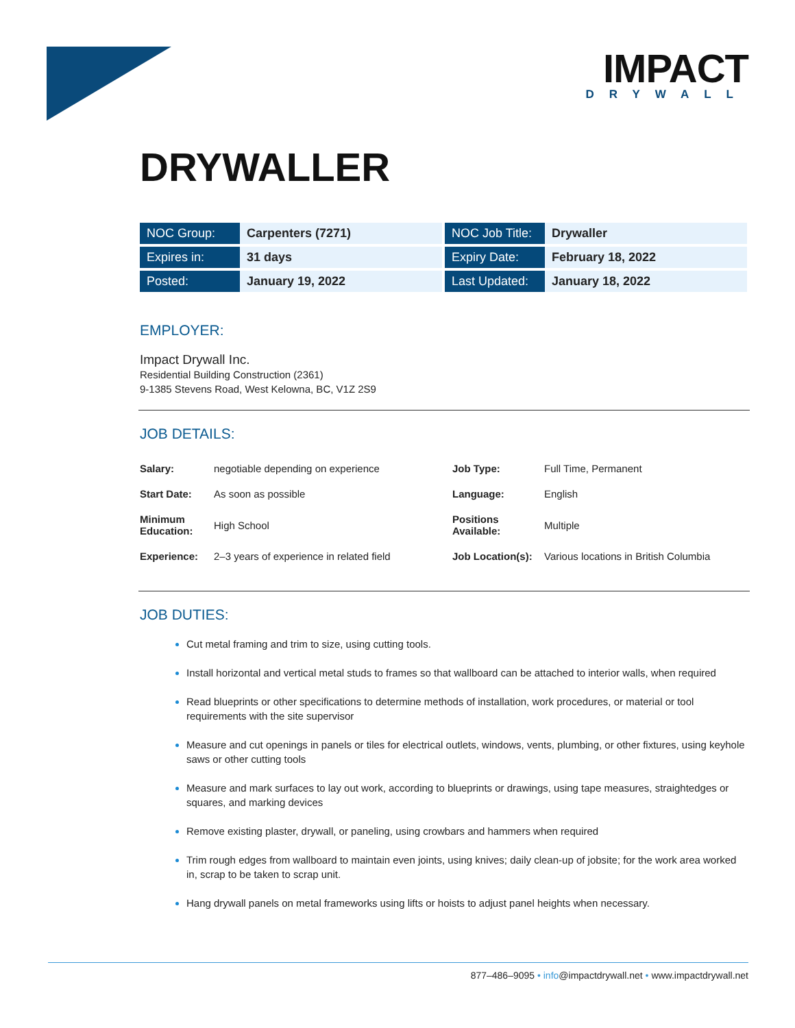IMPACT
DRYWALL
DRYWALLER
| NOC Group: | Carpenters (7271) | | NOC Job Title: | Drywaller |
| Expires in: | 31 days | | Expiry Date: | February 18, 2022 |
| Posted: | January 19, 2022 | | Last Updated: | January 18, 2022 |
EMPLOYER:
Impact Drywall Inc.
Residential Building Construction (2361)
9-1385 Stevens Road, West Kelowna, BC, V1Z 2S9
JOB DETAILS:
| Salary: | negotiable depending on experience | Job Type: | Full Time, Permanent |
| Start Date: | As soon as possible | Language: | English |
| Minimum Education: | High School | Positions Available: | Multiple |
| Experience: | 2–3 years of experience in related field | Job Location(s): | Various locations in British Columbia |
JOB DUTIES:
Cut metal framing and trim to size, using cutting tools.
Install horizontal and vertical metal studs to frames so that wallboard can be attached to interior walls, when required
Read blueprints or other specifications to determine methods of installation, work procedures, or material or tool requirements with the site supervisor
Measure and cut openings in panels or tiles for electrical outlets, windows, vents, plumbing, or other fixtures, using keyhole saws or other cutting tools
Measure and mark surfaces to lay out work, according to blueprints or drawings, using tape measures, straightedges or squares, and marking devices
Remove existing plaster, drywall, or paneling, using crowbars and hammers when required
Trim rough edges from wallboard to maintain even joints, using knives; daily clean-up of jobsite; for the work area worked in, scrap to be taken to scrap unit.
Hang drywall panels on metal frameworks using lifts or hoists to adjust panel heights when necessary.
877–486–9095 • info@impactdrywall.net • www.impactdrywall.net